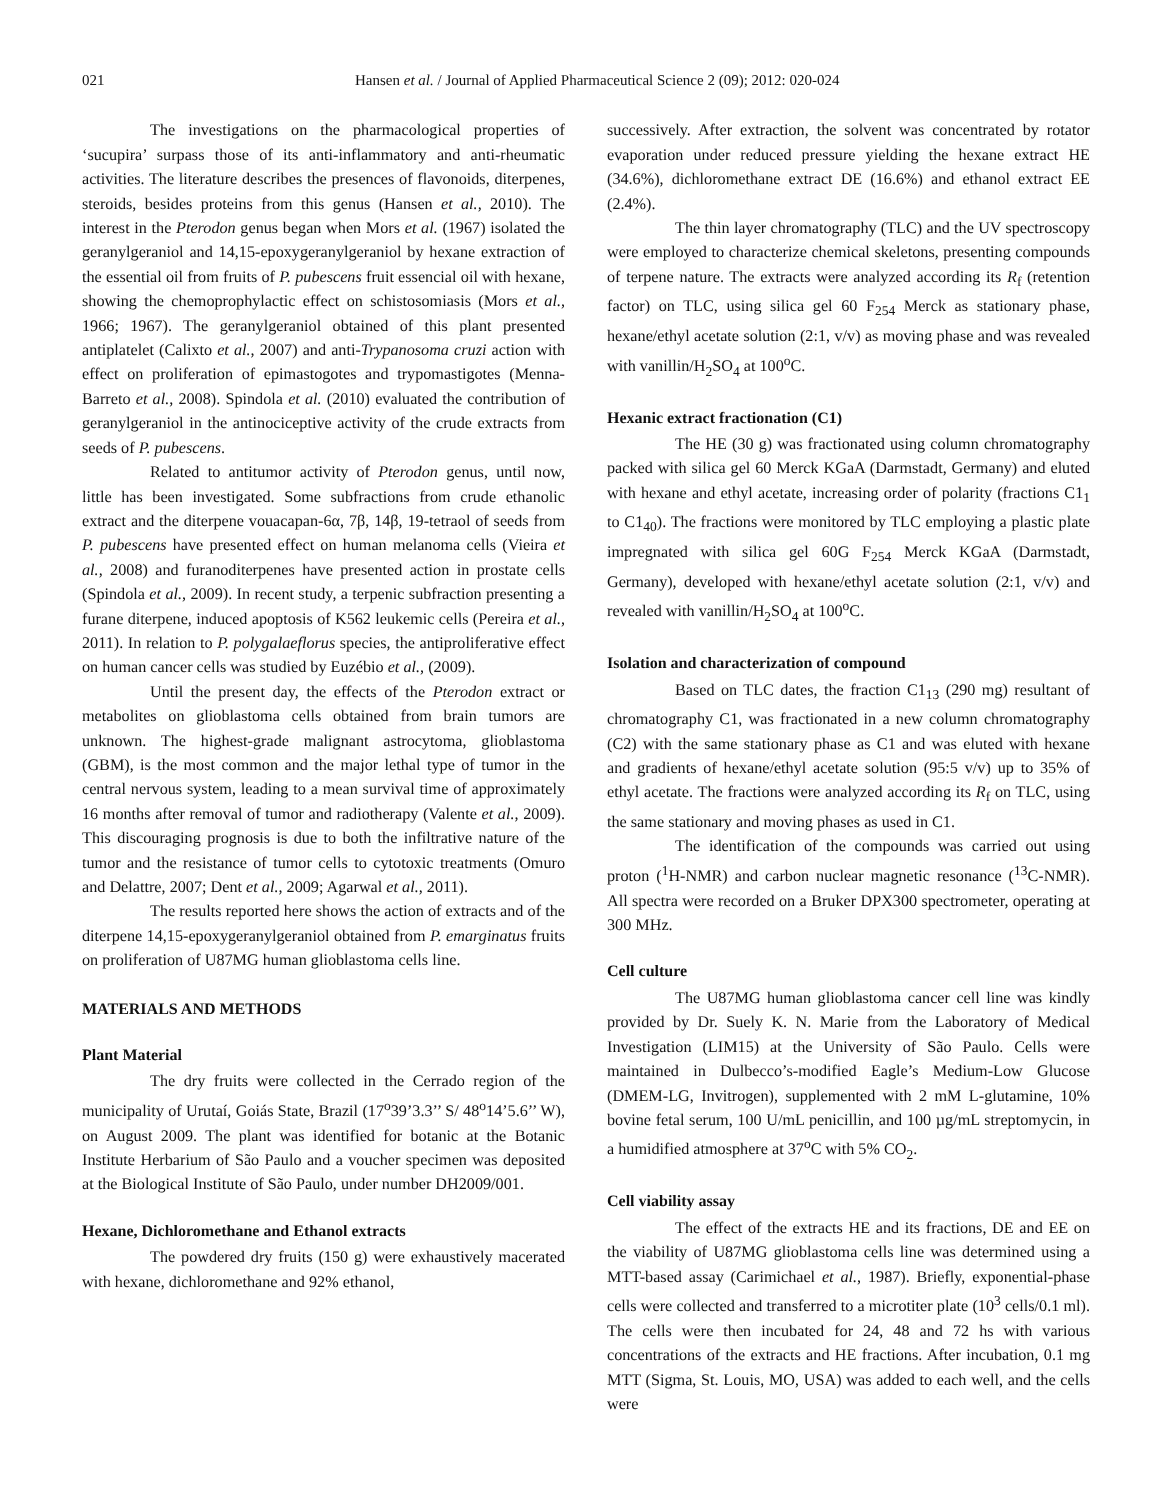021 Hansen et al. / Journal of Applied Pharmaceutical Science 2 (09); 2012: 020-024
The investigations on the pharmacological properties of ‘sucupira’ surpass those of its anti-inflammatory and anti-rheumatic activities. The literature describes the presences of flavonoids, diterpenes, steroids, besides proteins from this genus (Hansen et al., 2010). The interest in the Pterodon genus began when Mors et al. (1967) isolated the geranylgeraniol and 14,15-epoxygeranylgeraniol by hexane extraction of the essential oil from fruits of P. pubescens fruit essencial oil with hexane, showing the chemoprophylactic effect on schistosomiasis (Mors et al., 1966; 1967). The geranylgeraniol obtained of this plant presented antiplatelet (Calixto et al., 2007) and anti-Trypanosoma cruzi action with effect on proliferation of epimastogotes and trypomastigotes (Menna-Barreto et al., 2008). Spindola et al. (2010) evaluated the contribution of geranylgeraniol in the antinociceptive activity of the crude extracts from seeds of P. pubescens.
Related to antitumor activity of Pterodon genus, until now, little has been investigated. Some subfractions from crude ethanolic extract and the diterpene vouacapan-6α, 7β, 14β, 19-tetraol of seeds from P. pubescens have presented effect on human melanoma cells (Vieira et al., 2008) and furanoditerpenes have presented action in prostate cells (Spindola et al., 2009). In recent study, a terpenic subfraction presenting a furane diterpene, induced apoptosis of K562 leukemic cells (Pereira et al., 2011). In relation to P. polygalaeflorus species, the antiproliferative effect on human cancer cells was studied by Euzébio et al., (2009).
Until the present day, the effects of the Pterodon extract or metabolites on glioblastoma cells obtained from brain tumors are unknown. The highest-grade malignant astrocytoma, glioblastoma (GBM), is the most common and the major lethal type of tumor in the central nervous system, leading to a mean survival time of approximately 16 months after removal of tumor and radiotherapy (Valente et al., 2009). This discouraging prognosis is due to both the infiltrative nature of the tumor and the resistance of tumor cells to cytotoxic treatments (Omuro and Delattre, 2007; Dent et al., 2009; Agarwal et al., 2011).
The results reported here shows the action of extracts and of the diterpene 14,15-epoxygeranylgeraniol obtained from P. emarginatus fruits on proliferation of U87MG human glioblastoma cells line.
MATERIALS AND METHODS
Plant Material
The dry fruits were collected in the Cerrado region of the municipality of Urutaí, Goiás State, Brazil (17<sup>o</sup>39’3.3’’ S/ 48<sup>o</sup>14’5.6’’ W), on August 2009. The plant was identified for botanic at the Botanic Institute Herbarium of São Paulo and a voucher specimen was deposited at the Biological Institute of São Paulo, under number DH2009/001.
Hexane, Dichloromethane and Ethanol extracts
The powdered dry fruits (150 g) were exhaustively macerated with hexane, dichloromethane and 92% ethanol,
successively. After extraction, the solvent was concentrated by rotator evaporation under reduced pressure yielding the hexane extract HE (34.6%), dichloromethane extract DE (16.6%) and ethanol extract EE (2.4%).
The thin layer chromatography (TLC) and the UV spectroscopy were employed to characterize chemical skeletons, presenting compounds of terpene nature. The extracts were analyzed according its R<sub>f</sub> (retention factor) on TLC, using silica gel 60 F<sub>254</sub> Merck as stationary phase, hexane/ethyl acetate solution (2:1, v/v) as moving phase and was revealed with vanillin/H<sub>2</sub>SO<sub>4</sub> at 100<sup>o</sup>C.
Hexanic extract fractionation (C1)
The HE (30 g) was fractionated using column chromatography packed with silica gel 60 Merck KGaA (Darmstadt, Germany) and eluted with hexane and ethyl acetate, increasing order of polarity (fractions C1<sub>1</sub> to C1<sub>40</sub>). The fractions were monitored by TLC employing a plastic plate impregnated with silica gel 60G F<sub>254</sub> Merck KGaA (Darmstadt, Germany), developed with hexane/ethyl acetate solution (2:1, v/v) and revealed with vanillin/H<sub>2</sub>SO<sub>4</sub> at 100<sup>o</sup>C.
Isolation and characterization of compound
Based on TLC dates, the fraction C1<sub>13</sub> (290 mg) resultant of chromatography C1, was fractionated in a new column chromatography (C2) with the same stationary phase as C1 and was eluted with hexane and gradients of hexane/ethyl acetate solution (95:5 v/v) up to 35% of ethyl acetate. The fractions were analyzed according its R<sub>f</sub> on TLC, using the same stationary and moving phases as used in C1.
The identification of the compounds was carried out using proton (<sup>1</sup>H-NMR) and carbon nuclear magnetic resonance (<sup>13</sup>C-NMR). All spectra were recorded on a Bruker DPX300 spectrometer, operating at 300 MHz.
Cell culture
The U87MG human glioblastoma cancer cell line was kindly provided by Dr. Suely K. N. Marie from the Laboratory of Medical Investigation (LIM15) at the University of São Paulo. Cells were maintained in Dulbecco’s-modified Eagle’s Medium-Low Glucose (DMEM-LG, Invitrogen), supplemented with 2 mM L-glutamine, 10% bovine fetal serum, 100 U/mL penicillin, and 100 µg/mL streptomycin, in a humidified atmosphere at 37<sup>o</sup>C with 5% CO<sub>2</sub>.
Cell viability assay
The effect of the extracts HE and its fractions, DE and EE on the viability of U87MG glioblastoma cells line was determined using a MTT-based assay (Carimichael et al., 1987). Briefly, exponential-phase cells were collected and transferred to a microtiter plate (10<sup>3</sup> cells/0.1 ml). The cells were then incubated for 24, 48 and 72 hs with various concentrations of the extracts and HE fractions. After incubation, 0.1 mg MTT (Sigma, St. Louis, MO, USA) was added to each well, and the cells were